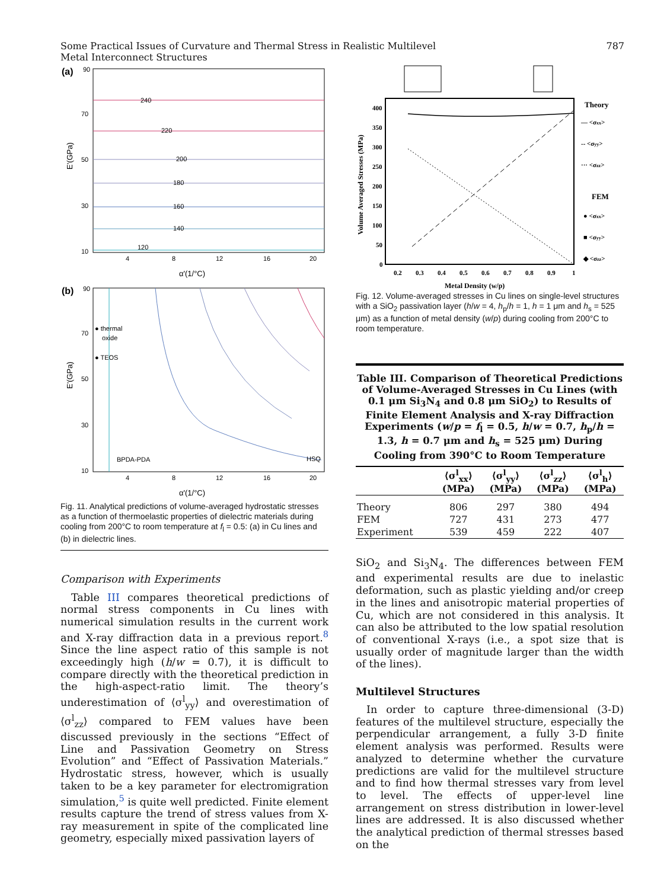Some Practical Issues of Curvature and Thermal Stress in Realistic Multilevel
Metal Interconnect Structures
787
(a)
240
220
200
180
160
140
120
70
50
30
10
90
4
8
12
16
20
α'(1/°C)
E'(GPa)
(b)
● thermal
oxide
● TEOS
BPDA-PDA
HSQ
70
50
30
10
90
4
8
12
16
20
α'(1/°C)
E'(GPa)
Fig. 11. Analytical predictions of volume-averaged hydrostatic stresses as a function of thermoelastic properties of dielectric materials during cooling from 200°C to room temperature at f<sub>l</sub> = 0.5: (a) in Cu lines and (b) in dielectric lines.
Comparison with Experiments
Table III compares theoretical predictions of normal stress components in Cu lines with numerical simulation results in the current work and X-ray diffraction data in a previous report.<sup>8</sup> Since the line aspect ratio of this sample is not exceedingly high (h/w = 0.7), it is difficult to compare directly with the theoretical prediction in the high-aspect-ratio limit. The theory’s underestimation of ⟨σ<sup>l</sup><sub>yy</sub>⟩ and overestimation of ⟨σ<sup>l</sup><sub>zz</sub>⟩ compared to FEM values have been discussed previously in the sections “Effect of Line and Passivation Geometry on Stress Evolution” and “Effect of Passivation Materials.” Hydrostatic stress, however, which is usually taken to be a key parameter for electromigration simulation,<sup>5</sup> is quite well predicted. Finite element results capture the trend of stress values from X-ray measurement in spite of the complicated line geometry, especially mixed passivation layers of
400
350
300
250
200
150
100
50
0
0.2
0.3
0.4
0.5
0.6
0.7
0.8
0.9
1
Metal Density (w/p)
Volume Averaged Stresses (MPa)
Theory
— <σxx>
-- <σyy>
··· <σzz>
FEM
● <σxx>
■ <σyy>
◆ <σzz>
Fig. 12. Volume-averaged stresses in Cu lines on single-level structures with a SiO<sub>2</sub> passivation layer (h/w = 4, h<sub>p</sub>/h = 1, h = 1 μm and h<sub>s</sub> = 525 μm) as a function of metal density (w/p) during cooling from 200°C to room temperature.
Table III. Comparison of Theoretical Predictions of Volume-Averaged Stresses in Cu Lines (with 0.1 μm Si<sub>3</sub>N<sub>4</sub> and 0.8 μm SiO<sub>2</sub>) to Results of Finite Element Analysis and X-ray Diffraction Experiments (w/p = f<sub>l</sub> = 0.5, h/w = 0.7, h<sub>p</sub>/h = 1.3, h = 0.7 μm and h<sub>s</sub> = 525 μm) During Cooling from 390°C to Room Temperature
| | ⟨σ<sup>l</sup><sub>xx</sub>⟩ (MPa) | ⟨σ<sup>l</sup><sub>yy</sub>⟩ (MPa) | ⟨σ<sup>l</sup><sub>zz</sub>⟩ (MPa) | ⟨σ<sup>l</sup><sub>h</sub>⟩ (MPa) |
| --- | --- | --- | --- | --- |
| Theory | 806 | 297 | 380 | 494 |
| FEM | 727 | 431 | 273 | 477 |
| Experiment | 539 | 459 | 222 | 407 |
SiO<sub>2</sub> and Si<sub>3</sub>N<sub>4</sub>. The differences between FEM and experimental results are due to inelastic deformation, such as plastic yielding and/or creep in the lines and anisotropic material properties of Cu, which are not considered in this analysis. It can also be attributed to the low spatial resolution of conventional X-rays (i.e., a spot size that is usually order of magnitude larger than the width of the lines).
Multilevel Structures
In order to capture three-dimensional (3-D) features of the multilevel structure, especially the perpendicular arrangement, a fully 3-D finite element analysis was performed. Results were analyzed to determine whether the curvature predictions are valid for the multilevel structure and to find how thermal stresses vary from level to level. The effects of upper-level line arrangement on stress distribution in lower-level lines are addressed. It is also discussed whether the analytical prediction of thermal stresses based on the